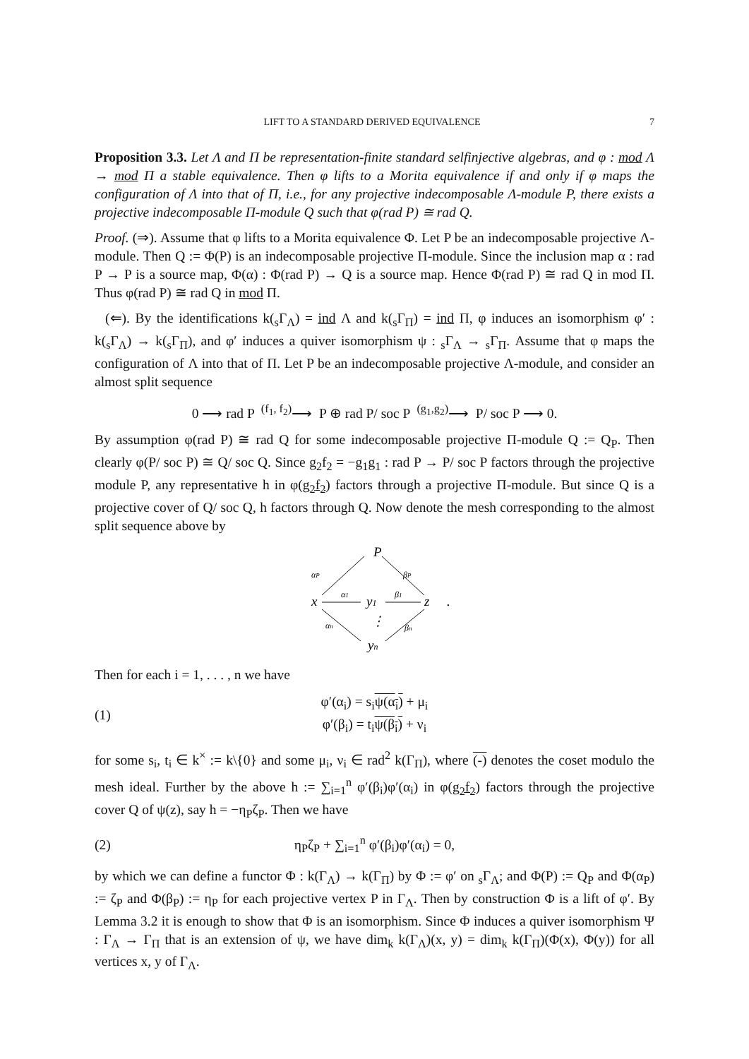LIFT TO A STANDARD DERIVED EQUIVALENCE 7
Proposition 3.3. Let Λ and Π be representation-finite standard selfinjective algebras, and φ : mod Λ → mod Π a stable equivalence. Then φ lifts to a Morita equivalence if and only if φ maps the configuration of Λ into that of Π, i.e., for any projective indecomposable Λ-module P, there exists a projective indecomposable Π-module Q such that φ(rad P) ≅ rad Q.
Proof. (⇒). Assume that φ lifts to a Morita equivalence Φ. Let P be an indecomposable projective Λ-module. Then Q := Φ(P) is an indecomposable projective Π-module. Since the inclusion map α : rad P → P is a source map, Φ(α) : Φ(rad P) → Q is a source map. Hence Φ(rad P) ≅ rad Q in mod Π. Thus φ(rad P) ≅ rad Q in mod Π.
(⇐). By the identifications k(<sub>s</sub>Γ<sub>Λ</sub>) = ind Λ and k(<sub>s</sub>Γ<sub>Π</sub>) = ind Π, φ induces an isomorphism φ′ : k(<sub>s</sub>Γ<sub>Λ</sub>) → k(<sub>s</sub>Γ<sub>Π</sub>), and φ′ induces a quiver isomorphism ψ : <sub>s</sub>Γ<sub>Λ</sub> → <sub>s</sub>Γ<sub>Π</sub>. Assume that φ maps the configuration of Λ into that of Π. Let P be an indecomposable projective Λ-module, and consider an almost split sequence
0 ⟶ rad P <sup>(f<sub>1</sub>, f<sub>2</sub>)</sup>⟶ P ⊕ rad P/ soc P <sup>(g<sub>1</sub>,g<sub>2</sub>)</sup>⟶ P/ soc P ⟶ 0.
By assumption φ(rad P) ≅ rad Q for some indecomposable projective Π-module Q := Q<sub>P</sub>. Then clearly φ(P/ soc P) ≅ Q/ soc Q. Since g<sub>2</sub>f<sub>2</sub> = −g<sub>1</sub>g<sub>1</sub> : rad P → P/ soc P factors through the projective module P, any representative h in φ(g<sub>2</sub>f<sub>2</sub>) factors through a projective Π-module. But since Q is a projective cover of Q/ soc Q, h factors through Q. Now denote the mesh corresponding to the almost split sequence above by
P
αP
βP
x
y1
z
α1
β1
⋮
αn
βn
yn
.
Then for each i = 1, . . . , n we have
(1)
φ′(α<sub>i</sub>) = s<sub>i</sub>ψ(α<sub>i</sub>) + μ<sub>i</sub>
φ′(β<sub>i</sub>) = t<sub>i</sub>ψ(β<sub>i</sub>) + ν<sub>i</sub>
for some s<sub>i</sub>, t<sub>i</sub> ∈ k<sup>×</sup> := k\{0} and some μ<sub>i</sub>, ν<sub>i</sub> ∈ rad<sup>2</sup> k(Γ<sub>Π</sub>), where (-) denotes the coset modulo the mesh ideal. Further by the above h := ∑<sub>i=1</sub><sup>n</sup> φ′(β<sub>i</sub>)φ′(α<sub>i</sub>) in φ(g<sub>2</sub>f<sub>2</sub>) factors through the projective cover Q of ψ(z), say h = −η<sub>P</sub>ζ<sub>P</sub>. Then we have
(2) η<sub>P</sub>ζ<sub>P</sub> + ∑<sub>i=1</sub><sup>n</sup> φ′(β<sub>i</sub>)φ′(α<sub>i</sub>) = 0,
by which we can define a functor Φ : k(Γ<sub>Λ</sub>) → k(Γ<sub>Π</sub>) by Φ := φ′ on <sub>s</sub>Γ<sub>Λ</sub>; and Φ(P) := Q<sub>P</sub> and Φ(α<sub>P</sub>) := ζ<sub>P</sub> and Φ(β<sub>P</sub>) := η<sub>P</sub> for each projective vertex P in Γ<sub>Λ</sub>. Then by construction Φ is a lift of φ′. By Lemma 3.2 it is enough to show that Φ is an isomorphism. Since Φ induces a quiver isomorphism Ψ : Γ<sub>Λ</sub> → Γ<sub>Π</sub> that is an extension of ψ, we have dim<sub>k</sub> k(Γ<sub>Λ</sub>)(x, y) = dim<sub>k</sub> k(Γ<sub>Π</sub>)(Φ(x), Φ(y)) for all vertices x, y of Γ<sub>Λ</sub>.